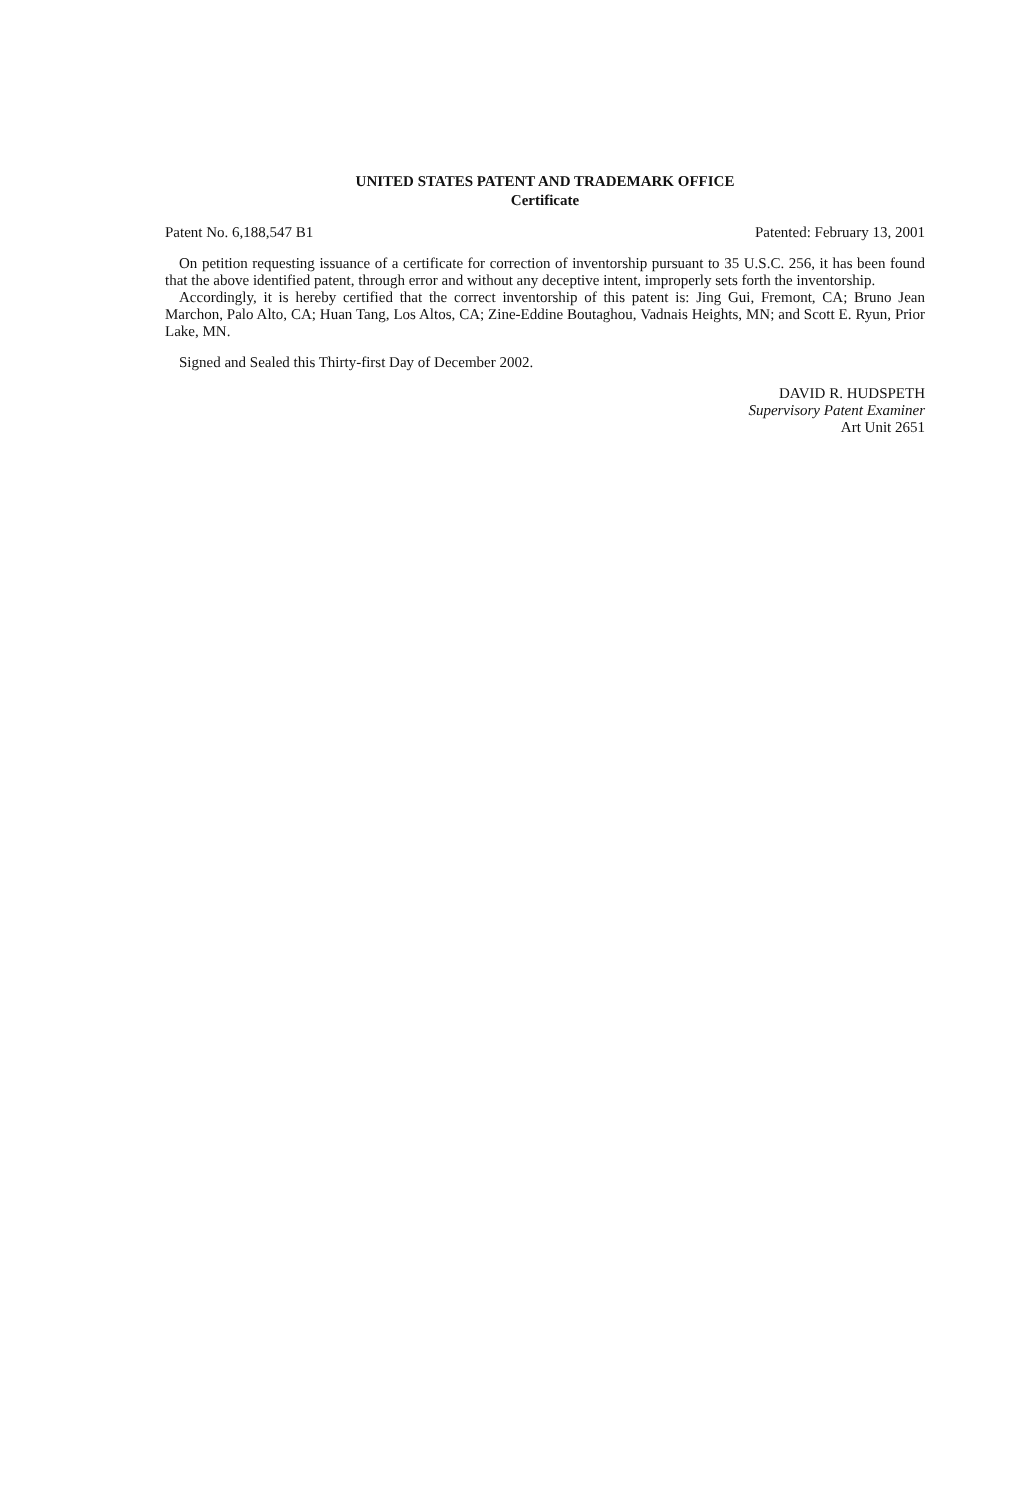UNITED STATES PATENT AND TRADEMARK OFFICE
Certificate
Patent No. 6,188,547 B1 Patented: February 13, 2001
On petition requesting issuance of a certificate for correction of inventorship pursuant to 35 U.S.C. 256, it has been found that the above identified patent, through error and without any deceptive intent, improperly sets forth the inventorship.
Accordingly, it is hereby certified that the correct inventorship of this patent is: Jing Gui, Fremont, CA; Bruno Jean Marchon, Palo Alto, CA; Huan Tang, Los Altos, CA; Zine-Eddine Boutaghou, Vadnais Heights, MN; and Scott E. Ryun, Prior Lake, MN.
Signed and Sealed this Thirty-first Day of December 2002.
DAVID R. HUDSPETH
Supervisory Patent Examiner
Art Unit 2651